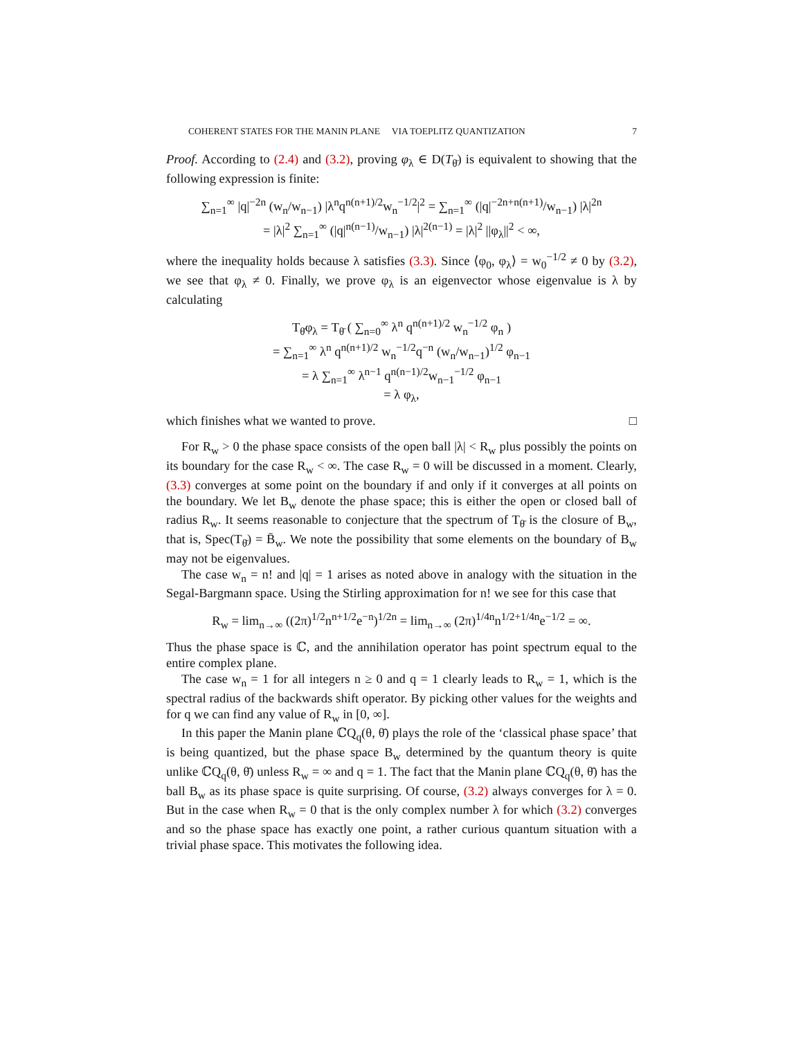COHERENT STATES FOR THE MANIN PLANE VIA TOEPLITZ QUANTIZATION 7
Proof. According to (2.4) and (3.2), proving φ<sub>λ</sub> ∈ D(T<sub>θ̄</sub>) is equivalent to showing that the following expression is finite:
∑<sub>n=1</sub><sup>∞</sup> |q|<sup>−2n</sup> (w<sub>n</sub>/w<sub>n−1</sub>) |λ<sup>n</sup>q<sup>n(n+1)/2</sup>w<sub>n</sub><sup>−1/2</sup>|<sup>2</sup> = ∑<sub>n=1</sub><sup>∞</sup> (|q|<sup>−2n+n(n+1)</sup>/w<sub>n−1</sub>) |λ|<sup>2n</sup>
= |λ|<sup>2</sup> ∑<sub>n=1</sub><sup>∞</sup> (|q|<sup>n(n−1)</sup>/w<sub>n−1</sub>) |λ|<sup>2(n−1)</sup> = |λ|<sup>2</sup> ||φ<sub>λ</sub>||<sup>2</sup> < ∞,
where the inequality holds because λ satisfies (3.3). Since ⟨φ<sub>0</sub>, φ<sub>λ</sub>⟩ = w<sub>0</sub><sup>−1/2</sup> ≠ 0 by (3.2), we see that φ<sub>λ</sub> ≠ 0. Finally, we prove φ<sub>λ</sub> is an eigenvector whose eigenvalue is λ by calculating
T<sub>θ̄</sub>φ<sub>λ</sub> = T<sub>θ̄</sub> ( ∑<sub>n=0</sub><sup>∞</sup> λ<sup>n</sup> q<sup>n(n+1)/2</sup> w<sub>n</sub><sup>−1/2</sup> φ<sub>n</sub> )
= ∑<sub>n=1</sub><sup>∞</sup> λ<sup>n</sup> q<sup>n(n+1)/2</sup> w<sub>n</sub><sup>−1/2</sup>q<sup>−n</sup> (w<sub>n</sub>/w<sub>n−1</sub>)<sup>1/2</sup> φ<sub>n−1</sub>
= λ ∑<sub>n=1</sub><sup>∞</sup> λ<sup>n−1</sup> q<sup>n(n−1)/2</sup>w<sub>n−1</sub><sup>−1/2</sup> φ<sub>n−1</sub>
= λ φ<sub>λ</sub>,
which finishes what we wanted to prove. □
For R<sub>w</sub> > 0 the phase space consists of the open ball |λ| < R<sub>w</sub> plus possibly the points on its boundary for the case R<sub>w</sub> < ∞. The case R<sub>w</sub> = 0 will be discussed in a moment. Clearly, (3.3) converges at some point on the boundary if and only if it converges at all points on the boundary. We let B<sub>w</sub> denote the phase space; this is either the open or closed ball of radius R<sub>w</sub>. It seems reasonable to conjecture that the spectrum of T<sub>θ̄</sub> is the closure of B<sub>w</sub>, that is, Spec(T<sub>θ̄</sub>) = B̄<sub>w</sub>. We note the possibility that some elements on the boundary of B<sub>w</sub> may not be eigenvalues.
The case w<sub>n</sub> = n! and |q| = 1 arises as noted above in analogy with the situation in the Segal-Bargmann space. Using the Stirling approximation for n! we see for this case that
R<sub>w</sub> = lim<sub>n→∞</sub> ((2π)<sup>1/2</sup>n<sup>n+1/2</sup>e<sup>−n</sup>)<sup>1/2n</sup> = lim<sub>n→∞</sub> (2π)<sup>1/4n</sup>n<sup>1/2+1/4n</sup>e<sup>−1/2</sup> = ∞.
Thus the phase space is ℂ, and the annihilation operator has point spectrum equal to the entire complex plane.
The case w<sub>n</sub> = 1 for all integers n ≥ 0 and q = 1 clearly leads to R<sub>w</sub> = 1, which is the spectral radius of the backwards shift operator. By picking other values for the weights and for q we can find any value of R<sub>w</sub> in [0, ∞].
In this paper the Manin plane ℂQ<sub>q</sub>(θ, θ̄) plays the role of the ‘classical phase space’ that is being quantized, but the phase space B<sub>w</sub> determined by the quantum theory is quite unlike ℂQ<sub>q</sub>(θ, θ̄) unless R<sub>w</sub> = ∞ and q = 1. The fact that the Manin plane ℂQ<sub>q</sub>(θ, θ̄) has the ball B<sub>w</sub> as its phase space is quite surprising. Of course, (3.2) always converges for λ = 0. But in the case when R<sub>w</sub> = 0 that is the only complex number λ for which (3.2) converges and so the phase space has exactly one point, a rather curious quantum situation with a trivial phase space. This motivates the following idea.